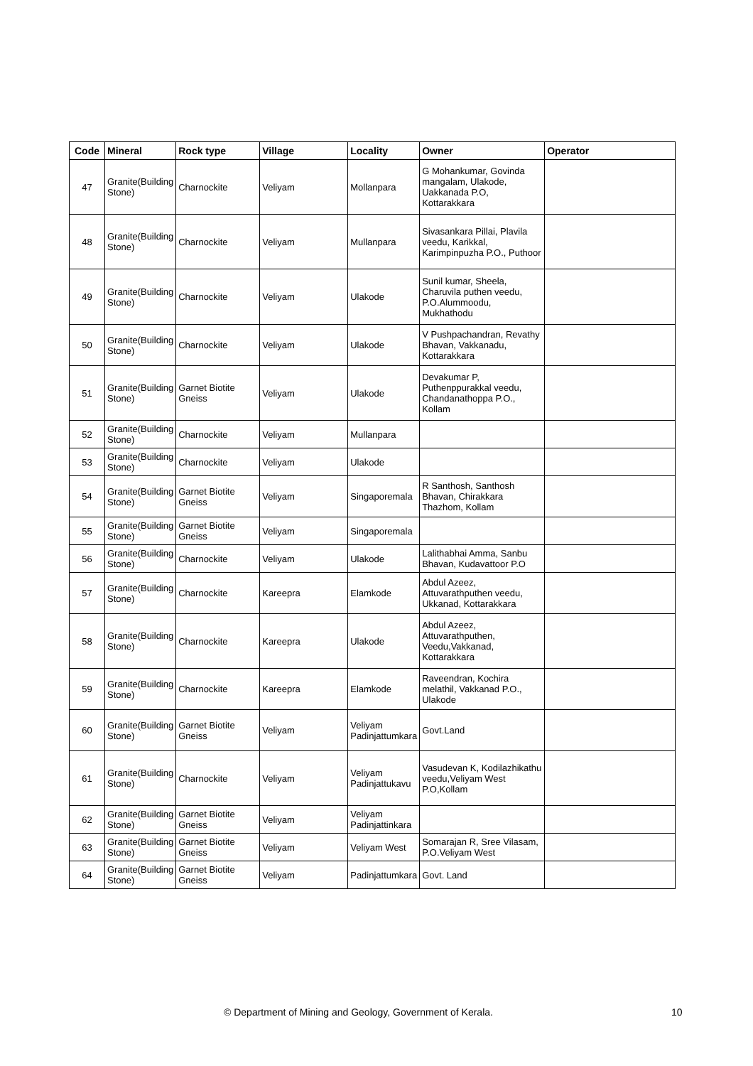| Code | Mineral | Rock type | Village | Locality | Owner | Operator |
| --- | --- | --- | --- | --- | --- | --- |
| 47 | Granite(Building Stone) | Charnockite | Veliyam | Mollanpara | G Mohankumar, Govinda mangalam, Ulakode, Uakkanada P.O, Kottarakkara | |
| 48 | Granite(Building Stone) | Charnockite | Veliyam | Mullanpara | Sivasankara Pillai, Plavila veedu, Karikkal, Karimpinpuzha P.O., Puthoor | |
| 49 | Granite(Building Stone) | Charnockite | Veliyam | Ulakode | Sunil kumar, Sheela, Charuvila puthen veedu, P.O.Alummoodu, Mukhathodu | |
| 50 | Granite(Building Stone) | Charnockite | Veliyam | Ulakode | V Pushpachandran, Revathy Bhavan, Vakkanadu, Kottarakkara | |
| 51 | Granite(Building Stone) | Garnet Biotite Gneiss | Veliyam | Ulakode | Devakumar P, Puthenppurakkal veedu, Chandanathoppa P.O., Kollam | |
| 52 | Granite(Building Stone) | Charnockite | Veliyam | Mullanpara | | |
| 53 | Granite(Building Stone) | Charnockite | Veliyam | Ulakode | | |
| 54 | Granite(Building Stone) | Garnet Biotite Gneiss | Veliyam | Singaporemala | R Santhosh, Santhosh Bhavan, Chirakkara Thazhom, Kollam | |
| 55 | Granite(Building Stone) | Garnet Biotite Gneiss | Veliyam | Singaporemala | | |
| 56 | Granite(Building Stone) | Charnockite | Veliyam | Ulakode | Lalithabhai Amma, Sanbu Bhavan, Kudavattoor P.O | |
| 57 | Granite(Building Stone) | Charnockite | Kareepra | Elamkode | Abdul Azeez, Attuvarathputhen veedu, Ukkanad, Kottarakkara | |
| 58 | Granite(Building Stone) | Charnockite | Kareepra | Ulakode | Abdul Azeez, Attuvarathputhen, Veedu,Vakkanad, Kottarakkara | |
| 59 | Granite(Building Stone) | Charnockite | Kareepra | Elamkode | Raveendran, Kochira melathil, Vakkanad P.O., Ulakode | |
| 60 | Granite(Building Stone) | Garnet Biotite Gneiss | Veliyam | Veliyam Padinjattumkara | Govt.Land | |
| 61 | Granite(Building Stone) | Charnockite | Veliyam | Veliyam Padinjattukavu | Vasudevan K, Kodilazhikathu veedu,Veliyam West P.O,Kollam | |
| 62 | Granite(Building Stone) | Garnet Biotite Gneiss | Veliyam | Veliyam Padinjattinkara | | |
| 63 | Granite(Building Stone) | Garnet Biotite Gneiss | Veliyam | Veliyam West | Somarajan R, Sree Vilasam, P.O.Veliyam West | |
| 64 | Granite(Building Stone) | Garnet Biotite Gneiss | Veliyam | Padinjattumkara | Govt. Land | |
© Department of Mining and Geology, Government of Kerala. 10